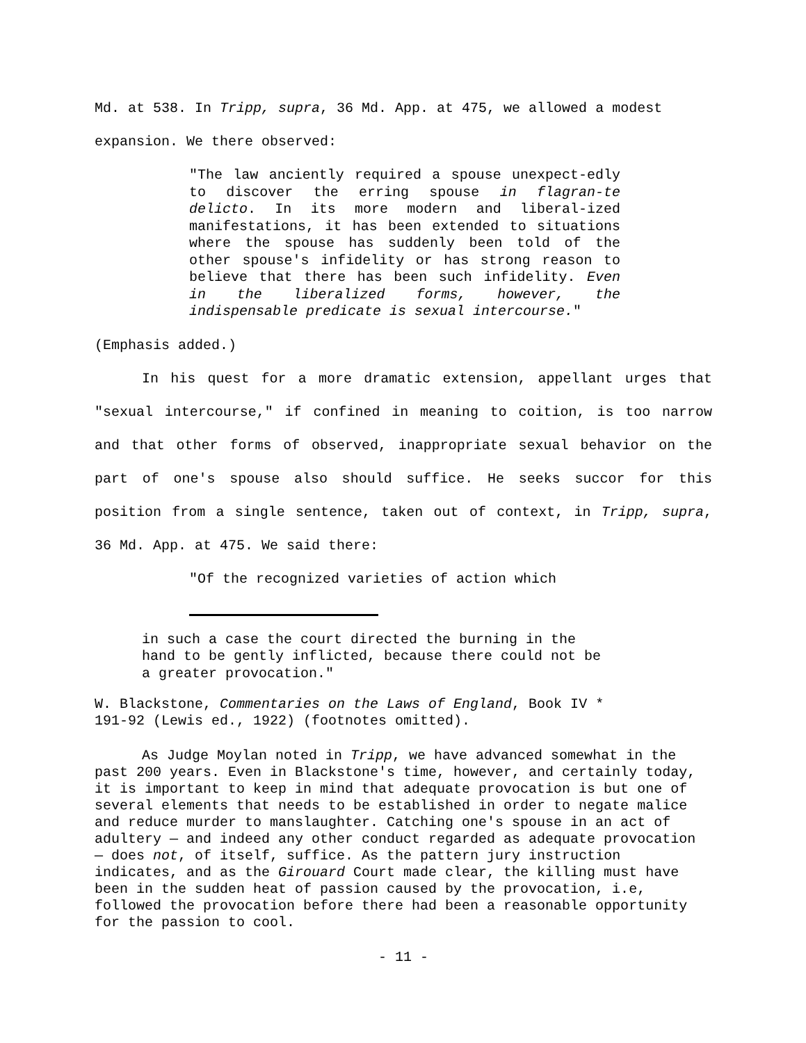Md. at 538. In Tripp, supra, 36 Md. App. at 475, we allowed a modest expansion. We there observed:
"The law anciently required a spouse unexpect-edly to discover the erring spouse in flagran-te delicto. In its more modern and liberal-ized manifestations, it has been extended to situations where the spouse has suddenly been told of the other spouse's infidelity or has strong reason to believe that there has been such infidelity. Even in the liberalized forms, however, the indispensable predicate is sexual intercourse."
(Emphasis added.)
In his quest for a more dramatic extension, appellant urges that "sexual intercourse," if confined in meaning to coition, is too narrow and that other forms of observed, inappropriate sexual behavior on the part of one's spouse also should suffice. He seeks succor for this position from a single sentence, taken out of context, in Tripp, supra, 36 Md. App. at 475. We said there:
"Of the recognized varieties of action which
in such a case the court directed the burning in the
hand to be gently inflicted, because there could not be
a greater provocation."
W. Blackstone, Commentaries on the Laws of England, Book IV *
191-92 (Lewis ed., 1922) (footnotes omitted).
As Judge Moylan noted in Tripp, we have advanced somewhat in the past 200 years. Even in Blackstone's time, however, and certainly today, it is important to keep in mind that adequate provocation is but one of several elements that needs to be established in order to negate malice and reduce murder to manslaughter. Catching one's spouse in an act of adultery — and indeed any other conduct regarded as adequate provocation — does not, of itself, suffice. As the pattern jury instruction indicates, and as the Girouard Court made clear, the killing must have been in the sudden heat of passion caused by the provocation, i.e, followed the provocation before there had been a reasonable opportunity for the passion to cool.
- 11 -